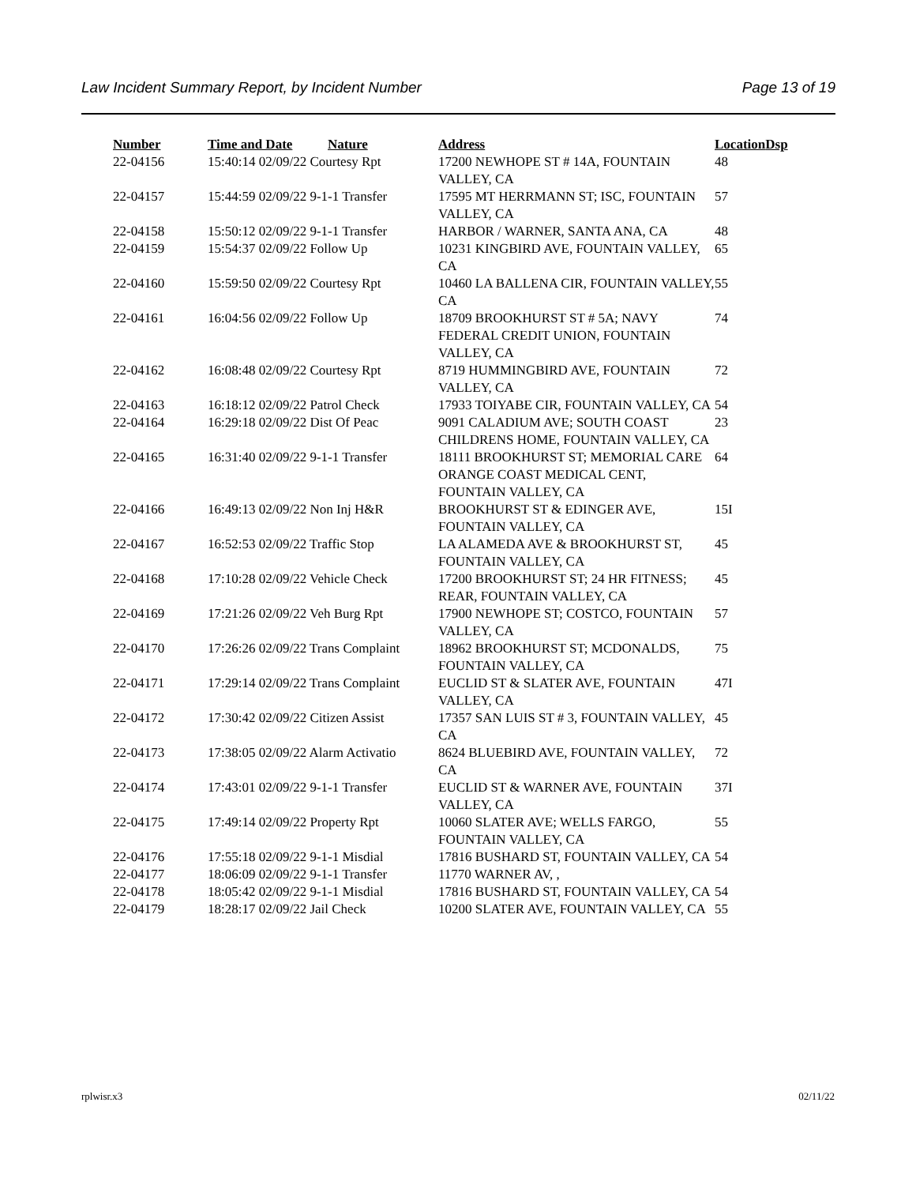Law Incident Summary Report, by Incident Number Page 13 of 19
| Number | Time and Date | Nature | Address | Location | Dsp |
| --- | --- | --- | --- | --- | --- |
| 22-04156 | 15:40:14 02/09/22 Courtesy Rpt | | 17200 NEWHOPE ST # 14A, FOUNTAIN VALLEY, CA | 48 | |
| 22-04157 | 15:44:59 02/09/22 9-1-1 Transfer | | 17595 MT HERRMANN ST; ISC, FOUNTAIN VALLEY, CA | 57 | |
| 22-04158 | 15:50:12 02/09/22 9-1-1 Transfer | | HARBOR / WARNER, SANTA ANA, CA | 48 | |
| 22-04159 | 15:54:37 02/09/22 Follow Up | | 10231 KINGBIRD AVE, FOUNTAIN VALLEY, CA | 65 | |
| 22-04160 | 15:59:50 02/09/22 Courtesy Rpt | | 10460 LA BALLENA CIR, FOUNTAIN VALLEY, CA | 55 | |
| 22-04161 | 16:04:56 02/09/22 Follow Up | | 18709 BROOKHURST ST # 5A; NAVY FEDERAL CREDIT UNION, FOUNTAIN VALLEY, CA | 74 | |
| 22-04162 | 16:08:48 02/09/22 Courtesy Rpt | | 8719 HUMMINGBIRD AVE, FOUNTAIN VALLEY, CA | 72 | |
| 22-04163 | 16:18:12 02/09/22 Patrol Check | | 17933 TOIYABE CIR, FOUNTAIN VALLEY, CA | 54 | |
| 22-04164 | 16:29:18 02/09/22 Dist Of Peac | | 9091 CALADIUM AVE; SOUTH COAST CHILDRENS HOME, FOUNTAIN VALLEY, CA | 23 | |
| 22-04165 | 16:31:40 02/09/22 9-1-1 Transfer | | 18111 BROOKHURST ST; MEMORIAL CARE ORANGE COAST MEDICAL CENT, FOUNTAIN VALLEY, CA | 64 | |
| 22-04166 | 16:49:13 02/09/22 Non Inj H&R | | BROOKHURST ST & EDINGER AVE, FOUNTAIN VALLEY, CA | 15I | |
| 22-04167 | 16:52:53 02/09/22 Traffic Stop | | LA ALAMEDA AVE & BROOKHURST ST, FOUNTAIN VALLEY, CA | 45 | |
| 22-04168 | 17:10:28 02/09/22 Vehicle Check | | 17200 BROOKHURST ST; 24 HR FITNESS; REAR, FOUNTAIN VALLEY, CA | 45 | |
| 22-04169 | 17:21:26 02/09/22 Veh Burg Rpt | | 17900 NEWHOPE ST; COSTCO, FOUNTAIN VALLEY, CA | 57 | |
| 22-04170 | 17:26:26 02/09/22 Trans Complaint | | 18962 BROOKHURST ST; MCDONALDS, FOUNTAIN VALLEY, CA | 75 | |
| 22-04171 | 17:29:14 02/09/22 Trans Complaint | | EUCLID ST & SLATER AVE, FOUNTAIN VALLEY, CA | 47I | |
| 22-04172 | 17:30:42 02/09/22 Citizen Assist | | 17357 SAN LUIS ST # 3, FOUNTAIN VALLEY, CA | 45 | |
| 22-04173 | 17:38:05 02/09/22 Alarm Activatio | | 8624 BLUEBIRD AVE, FOUNTAIN VALLEY, CA | 72 | |
| 22-04174 | 17:43:01 02/09/22 9-1-1 Transfer | | EUCLID ST & WARNER AVE, FOUNTAIN VALLEY, CA | 37I | |
| 22-04175 | 17:49:14 02/09/22 Property Rpt | | 10060 SLATER AVE; WELLS FARGO, FOUNTAIN VALLEY, CA | 55 | |
| 22-04176 | 17:55:18 02/09/22 9-1-1 Misdial | | 17816 BUSHARD ST, FOUNTAIN VALLEY, CA | 54 | |
| 22-04177 | 18:06:09 02/09/22 9-1-1 Transfer | | 11770 WARNER AV, , | | |
| 22-04178 | 18:05:42 02/09/22 9-1-1 Misdial | | 17816 BUSHARD ST, FOUNTAIN VALLEY, CA | 54 | |
| 22-04179 | 18:28:17 02/09/22 Jail Check | | 10200 SLATER AVE, FOUNTAIN VALLEY, CA | 55 | |
rplwisr.x3 02/11/22